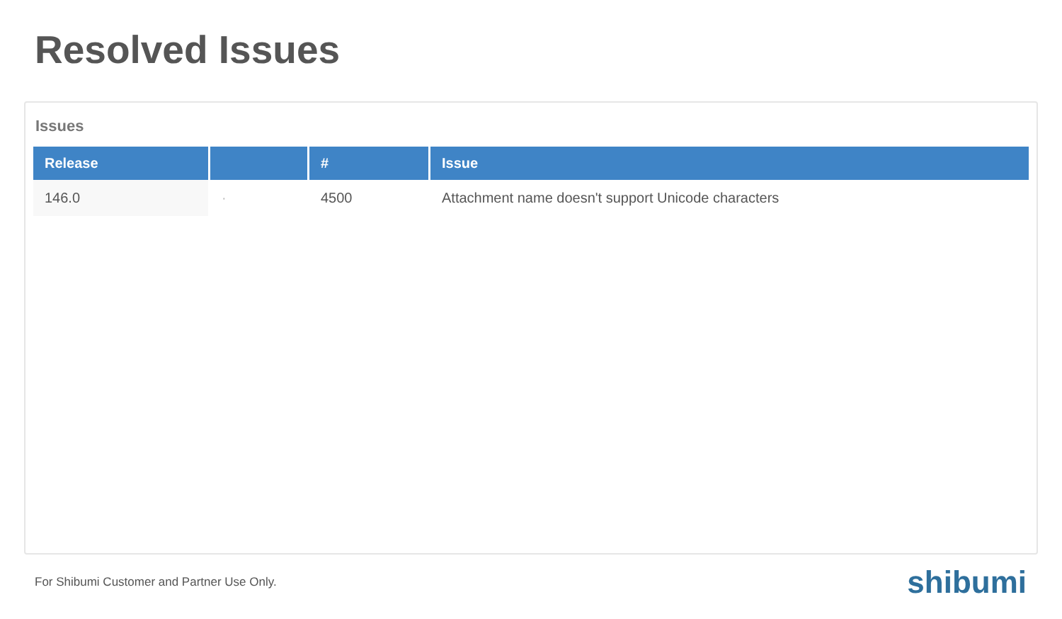Resolved Issues
Issues
| Release | | # | Issue |
| --- | --- | --- | --- |
| 146.0 | · | 4500 | Attachment name doesn't support Unicode characters |
For Shibumi Customer and Partner Use Only. shibumi